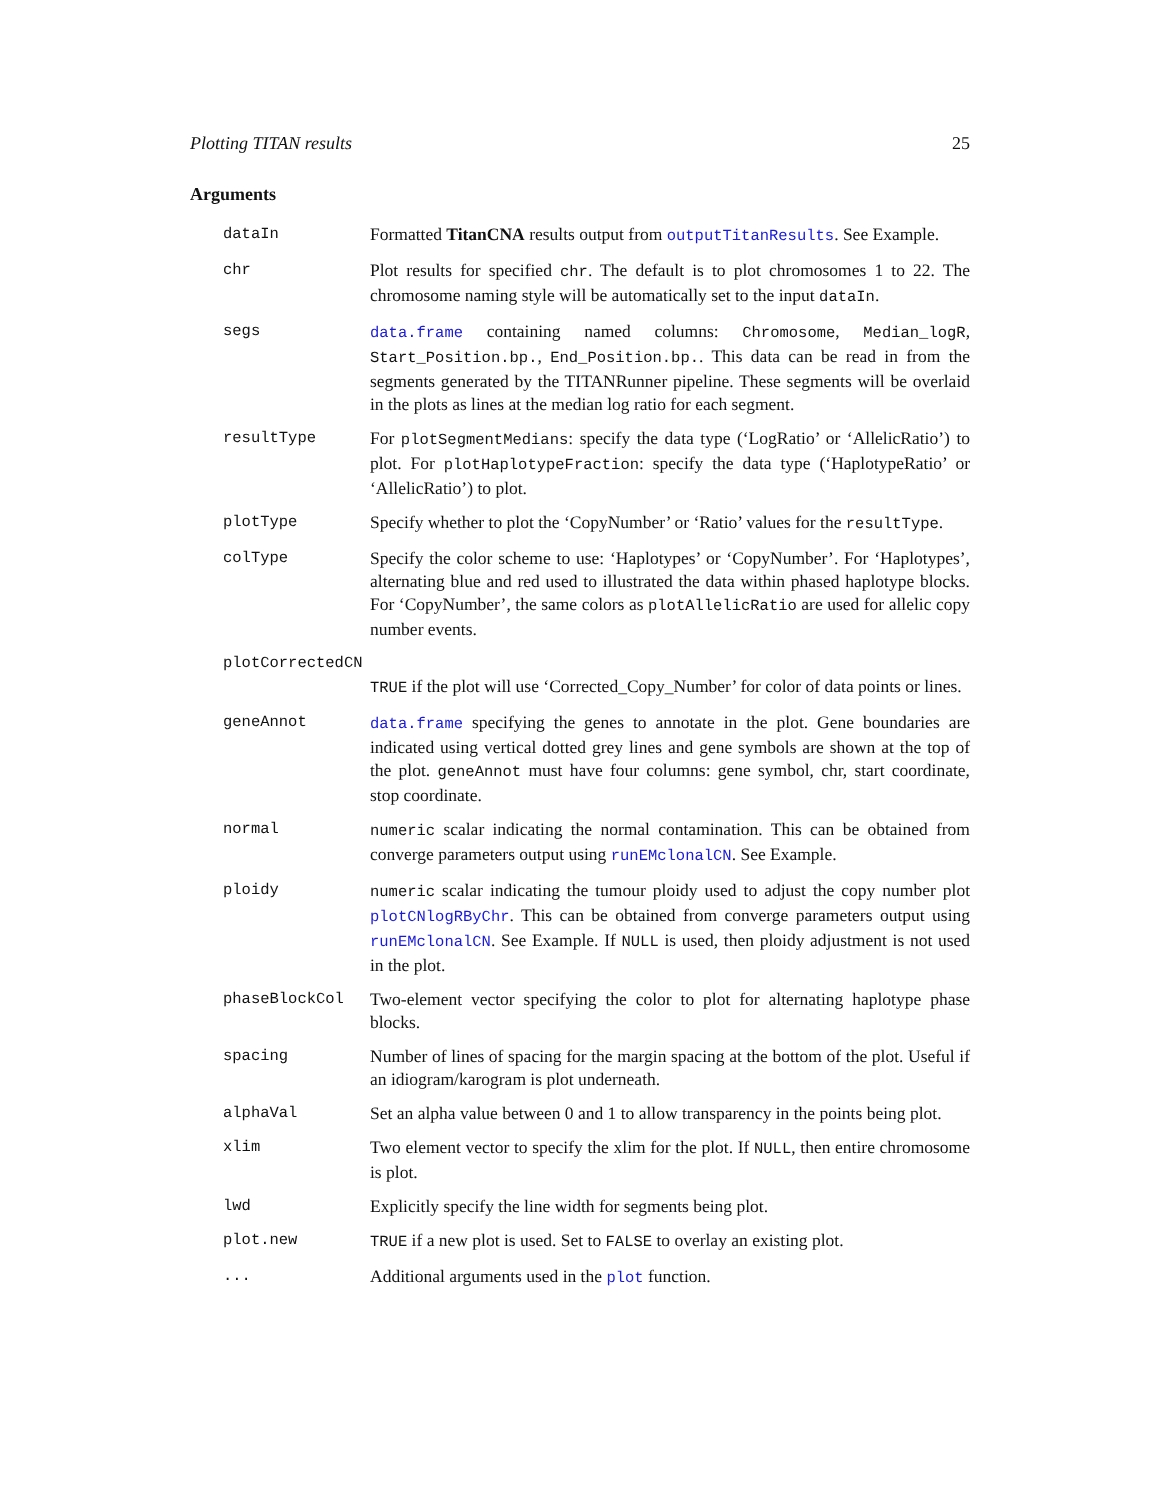Plotting TITAN results 25
Arguments
dataIn Formatted TitanCNA results output from outputTitanResults. See Example.
chr Plot results for specified chr. The default is to plot chromosomes 1 to 22. The chromosome naming style will be automatically set to the input dataIn.
segs data.frame containing named columns: Chromosome, Median_logR, Start_Position.bp., End_Position.bp.. This data can be read in from the segments generated by the TITANRunner pipeline. These segments will be overlaid in the plots as lines at the median log ratio for each segment.
resultType For plotSegmentMedians: specify the data type (‘LogRatio’ or ‘AllelicRatio’) to plot. For plotHaplotypeFraction: specify the data type (‘HaplotypeRatio’ or ‘AllelicRatio’) to plot.
plotType Specify whether to plot the ‘CopyNumber’ or ‘Ratio’ values for the resultType.
colType Specify the color scheme to use: ‘Haplotypes’ or ‘CopyNumber’. For ‘Haplotypes’, alternating blue and red used to illustrated the data within phased haplotype blocks. For ‘CopyNumber’, the same colors as plotAllelicRatio are used for allelic copy number events.
plotCorrectedCN
TRUE if the plot will use ‘Corrected_Copy_Number’ for color of data points or lines.
geneAnnot data.frame specifying the genes to annotate in the plot. Gene boundaries are indicated using vertical dotted grey lines and gene symbols are shown at the top of the plot. geneAnnot must have four columns: gene symbol, chr, start coordinate, stop coordinate.
normal numeric scalar indicating the normal contamination. This can be obtained from converge parameters output using runEMclonalCN. See Example.
ploidy numeric scalar indicating the tumour ploidy used to adjust the copy number plot plotCNlogRByChr. This can be obtained from converge parameters output using runEMclonalCN. See Example. If NULL is used, then ploidy adjustment is not used in the plot.
phaseBlockCol Two-element vector specifying the color to plot for alternating haplotype phase blocks.
spacing Number of lines of spacing for the margin spacing at the bottom of the plot. Useful if an idiogram/karogram is plot underneath.
alphaVal Set an alpha value between 0 and 1 to allow transparency in the points being plot.
xlim Two element vector to specify the xlim for the plot. If NULL, then entire chromosome is plot.
lwd Explicitly specify the line width for segments being plot.
plot.new TRUE if a new plot is used. Set to FALSE to overlay an existing plot.
... Additional arguments used in the plot function.